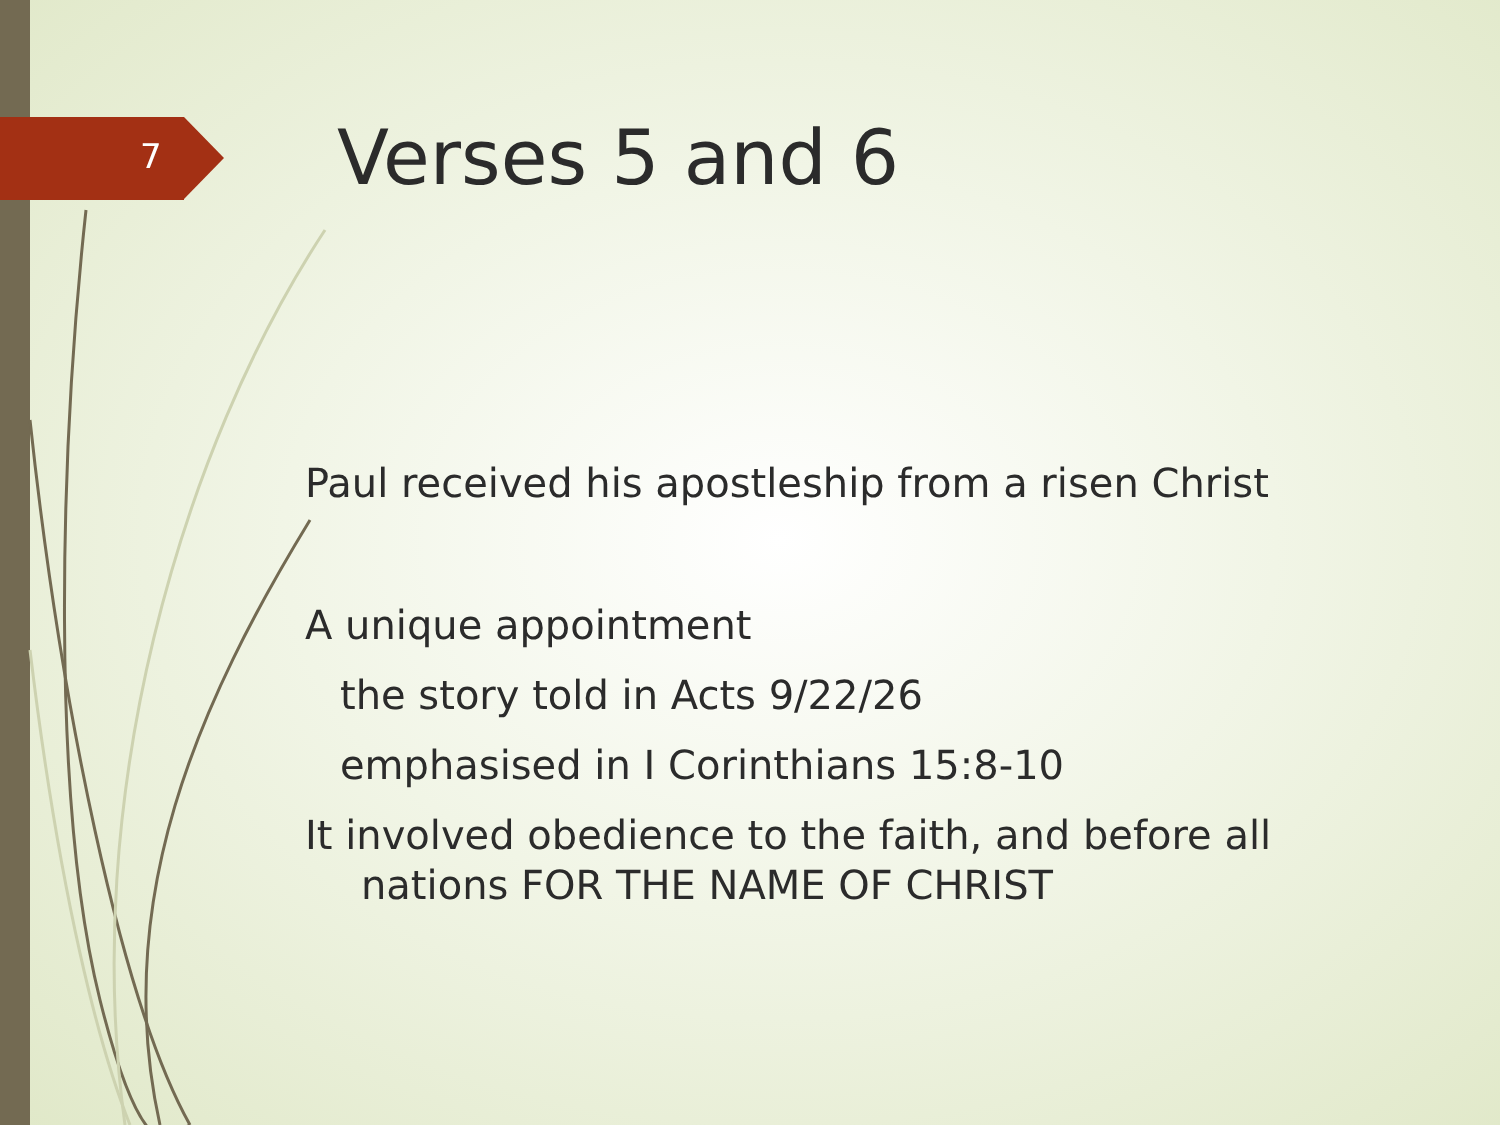7
Verses 5 and 6
Paul received his apostleship from a risen Christ
A unique appointment
the story told in Acts 9/22/26
emphasised in I Corinthians 15:8-10
It involved obedience to the faith, and before all nations FOR THE NAME OF CHRIST